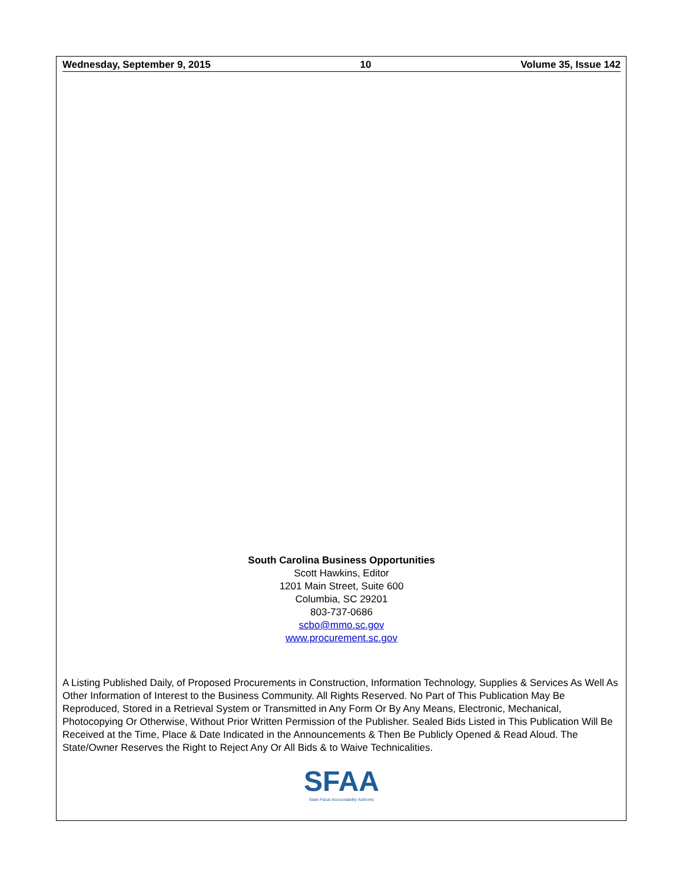Wednesday, September 9, 2015 10 Volume 35, Issue 142
South Carolina Business Opportunities
Scott Hawkins, Editor
1201 Main Street, Suite 600
Columbia, SC 29201
803-737-0686
scbo@mmo.sc.gov
www.procurement.sc.gov
A Listing Published Daily, of Proposed Procurements in Construction, Information Technology, Supplies & Services As Well As Other Information of Interest to the Business Community. All Rights Reserved. No Part of This Publication May Be Reproduced, Stored in a Retrieval System or Transmitted in Any Form Or By Any Means, Electronic, Mechanical, Photocopying Or Otherwise, Without Prior Written Permission of the Publisher. Sealed Bids Listed in This Publication Will Be Received at the Time, Place & Date Indicated in the Announcements & Then Be Publicly Opened & Read Aloud. The State/Owner Reserves the Right to Reject Any Or All Bids & to Waive Technicalities.
SFAA
State Fiscal Accountability Authority